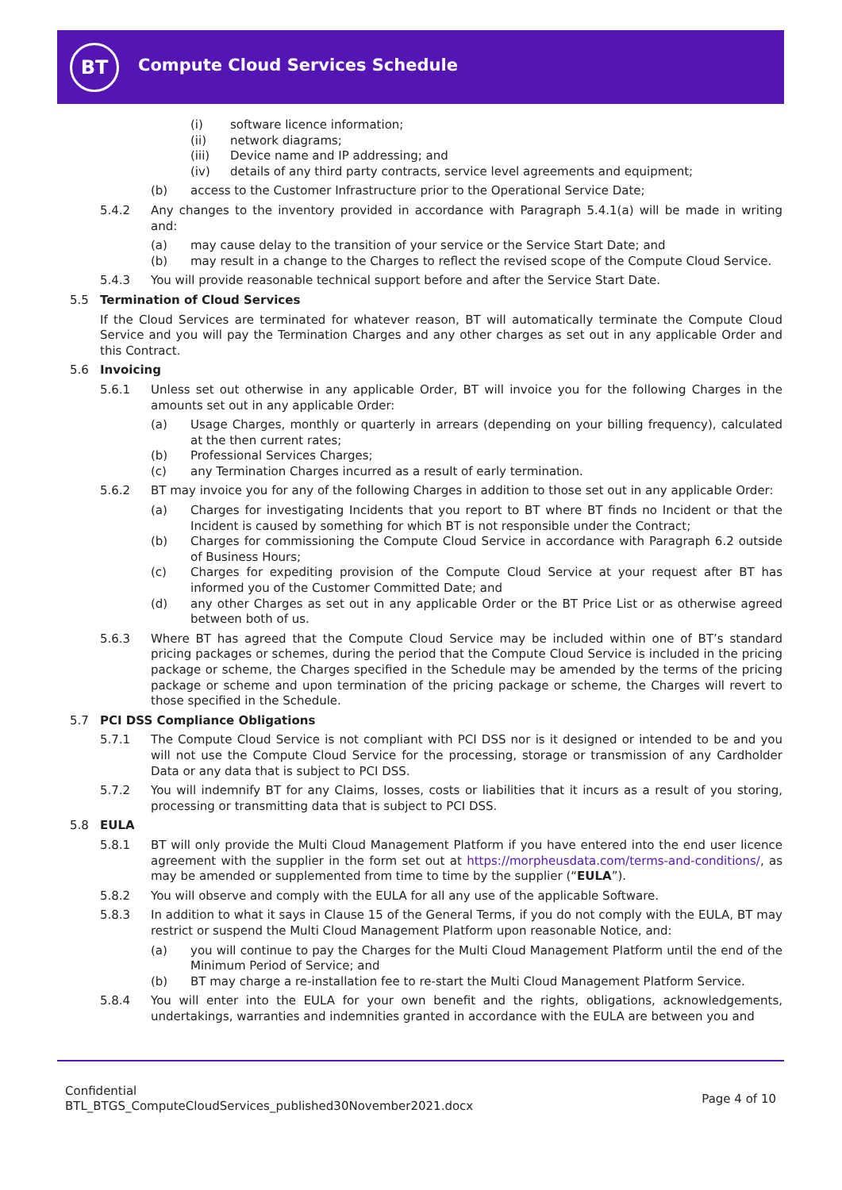BT
Compute Cloud Services Schedule
(i) software licence information;
(ii) network diagrams;
(iii) Device name and IP addressing; and
(iv) details of any third party contracts, service level agreements and equipment;
(b) access to the Customer Infrastructure prior to the Operational Service Date;
5.4.2 Any changes to the inventory provided in accordance with Paragraph 5.4.1(a) will be made in writing and:
(a) may cause delay to the transition of your service or the Service Start Date; and
(b) may result in a change to the Charges to reflect the revised scope of the Compute Cloud Service.
5.4.3 You will provide reasonable technical support before and after the Service Start Date.
5.5 Termination of Cloud Services
If the Cloud Services are terminated for whatever reason, BT will automatically terminate the Compute Cloud Service and you will pay the Termination Charges and any other charges as set out in any applicable Order and this Contract.
5.6 Invoicing
5.6.1 Unless set out otherwise in any applicable Order, BT will invoice you for the following Charges in the amounts set out in any applicable Order:
(a) Usage Charges, monthly or quarterly in arrears (depending on your billing frequency), calculated at the then current rates;
(b) Professional Services Charges;
(c) any Termination Charges incurred as a result of early termination.
5.6.2 BT may invoice you for any of the following Charges in addition to those set out in any applicable Order:
(a) Charges for investigating Incidents that you report to BT where BT finds no Incident or that the Incident is caused by something for which BT is not responsible under the Contract;
(b) Charges for commissioning the Compute Cloud Service in accordance with Paragraph 6.2 outside of Business Hours;
(c) Charges for expediting provision of the Compute Cloud Service at your request after BT has informed you of the Customer Committed Date; and
(d) any other Charges as set out in any applicable Order or the BT Price List or as otherwise agreed between both of us.
5.6.3 Where BT has agreed that the Compute Cloud Service may be included within one of BT’s standard pricing packages or schemes, during the period that the Compute Cloud Service is included in the pricing package or scheme, the Charges specified in the Schedule may be amended by the terms of the pricing package or scheme and upon termination of the pricing package or scheme, the Charges will revert to those specified in the Schedule.
5.7 PCI DSS Compliance Obligations
5.7.1 The Compute Cloud Service is not compliant with PCI DSS nor is it designed or intended to be and you will not use the Compute Cloud Service for the processing, storage or transmission of any Cardholder Data or any data that is subject to PCI DSS.
5.7.2 You will indemnify BT for any Claims, losses, costs or liabilities that it incurs as a result of you storing, processing or transmitting data that is subject to PCI DSS.
5.8 EULA
5.8.1 BT will only provide the Multi Cloud Management Platform if you have entered into the end user licence agreement with the supplier in the form set out at https://morpheusdata.com/terms-and-conditions/, as may be amended or supplemented from time to time by the supplier (“EULA”).
5.8.2 You will observe and comply with the EULA for all any use of the applicable Software.
5.8.3 In addition to what it says in Clause 15 of the General Terms, if you do not comply with the EULA, BT may restrict or suspend the Multi Cloud Management Platform upon reasonable Notice, and:
(a) you will continue to pay the Charges for the Multi Cloud Management Platform until the end of the Minimum Period of Service; and
(b) BT may charge a re-installation fee to re-start the Multi Cloud Management Platform Service.
5.8.4 You will enter into the EULA for your own benefit and the rights, obligations, acknowledgements, undertakings, warranties and indemnities granted in accordance with the EULA are between you and
Confidential
BTL_BTGS_ComputeCloudServices_published30November2021.docx
Page 4 of 10